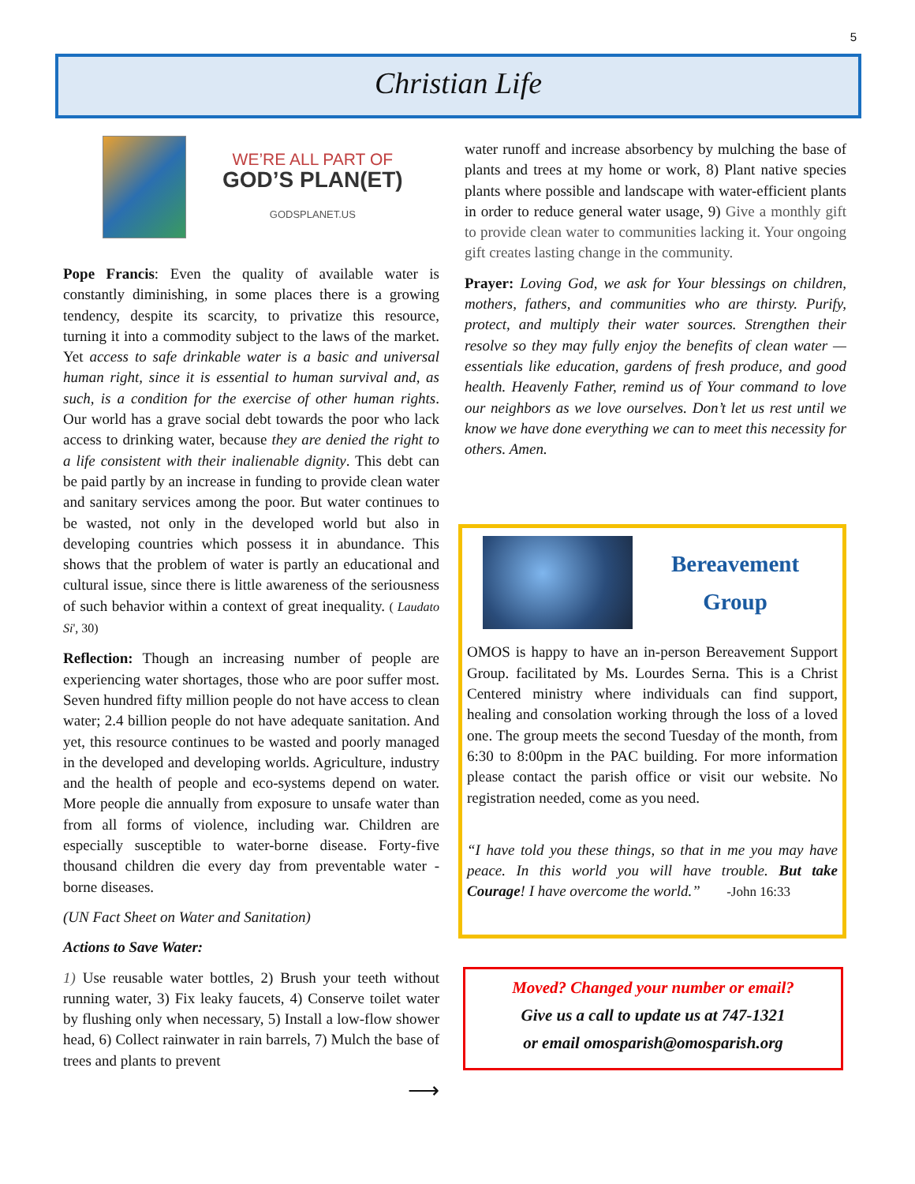5
Christian Life
WE’RE ALL PART OF
GOD’S PLAN(ET)
GODSPLANET.US
Pope Francis: Even the quality of available water is constantly diminishing, in some places there is a growing tendency, despite its scarcity, to privatize this resource, turning it into a commodity subject to the laws of the market. Yet access to safe drinkable water is a basic and universal human right, since it is essential to human survival and, as such, is a condition for the exercise of other human rights. Our world has a grave social debt towards the poor who lack access to drinking water, because they are denied the right to a life consistent with their inalienable dignity. This debt can be paid partly by an increase in funding to provide clean water and sanitary services among the poor. But water continues to be wasted, not only in the developed world but also in developing countries which possess it in abundance. This shows that the problem of water is partly an educational and cultural issue, since there is little awareness of the seriousness of such behavior within a context of great inequality. ( Laudato Si', 30)
Reflection: Though an increasing number of people are experiencing water shortages, those who are poor suffer most. Seven hundred fifty million people do not have access to clean water; 2.4 billion people do not have adequate sanitation. And yet, this resource continues to be wasted and poorly managed in the developed and developing worlds. Agriculture, industry and the health of people and eco-systems depend on water. More people die annually from exposure to unsafe water than from all forms of violence, including war. Children are especially susceptible to water-borne disease. Forty-five thousand children die every day from preventable water -borne diseases.
(UN Fact Sheet on Water and Sanitation)
Actions to Save Water:
1) Use reusable water bottles, 2) Brush your teeth without running water, 3) Fix leaky faucets, 4) Conserve toilet water by flushing only when necessary, 5) Install a low-flow shower head, 6) Collect rainwater in rain barrels, 7) Mulch the base of trees and plants to prevent
⟶
water runoff and increase absorbency by mulching the base of plants and trees at my home or work, 8) Plant native species plants where possible and landscape with water-efficient plants in order to reduce general water usage, 9) Give a monthly gift to provide clean water to communities lacking it. Your ongoing gift creates lasting change in the community.
Prayer: Loving God, we ask for Your blessings on children, mothers, fathers, and communities who are thirsty. Purify, protect, and multiply their water sources. Strengthen their resolve so they may fully enjoy the benefits of clean water — essentials like education, gardens of fresh produce, and good health. Heavenly Father, remind us of Your command to love our neighbors as we love ourselves. Don’t let us rest until we know we have done everything we can to meet this necessity for others. Amen.
Bereavement
Group
OMOS is happy to have an in-person Bereavement Support Group. facilitated by Ms. Lourdes Serna. This is a Christ Centered ministry where individuals can find support, healing and consolation working through the loss of a loved one. The group meets the second Tuesday of the month, from 6:30 to 8:00pm in the PAC building. For more information please contact the parish office or visit our website. No registration needed, come as you need.
“I have told you these things, so that in me you may have peace. In this world you will have trouble. But take Courage! I have overcome the world.” -John 16:33
Moved? Changed your number or email?
Give us a call to update us at 747-1321
or email omosparish@omosparish.org